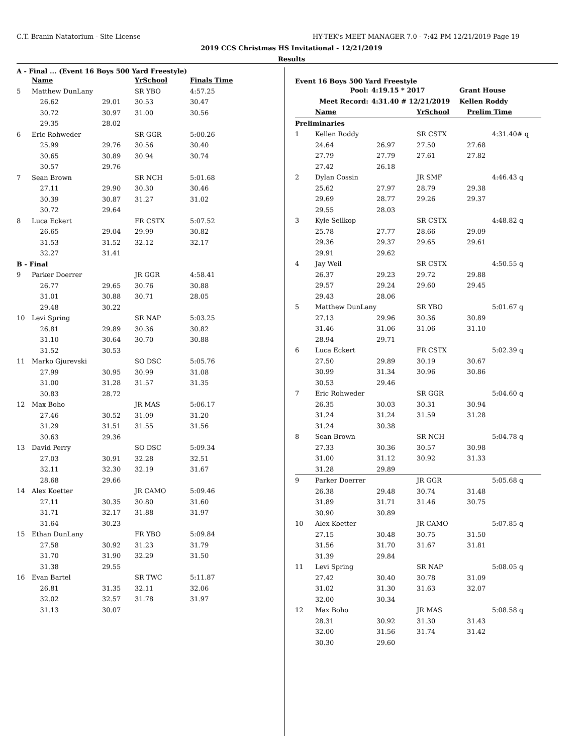C.T. Branin Natatorium - Site License
HY-TEK's MEET MANAGER 7.0 - 7:42 PM 12/21/2019 Page 19
2019 CCS Christmas HS Invitational - 12/21/2019
Results
A - Final ... (Event 16 Boys 500 Yard Freestyle)
| | Name | | YrSchool | Finals Time |
| --- | --- | --- | --- | --- |
| 5 | Matthew DunLany | | SR YBO | 4:57.25 |
| | 26.62 | 29.01 | 30.53 | 30.47 |
| | 30.72 | 30.97 | 31.00 | 30.56 |
| | 29.35 | 28.02 | | |
| 6 | Eric Rohweder | | SR GGR | 5:00.26 |
| | 25.99 | 29.76 | 30.56 | 30.40 |
| | 30.65 | 30.89 | 30.94 | 30.74 |
| | 30.57 | 29.76 | | |
| 7 | Sean Brown | | SR NCH | 5:01.68 |
| | 27.11 | 29.90 | 30.30 | 30.46 |
| | 30.39 | 30.87 | 31.27 | 31.02 |
| | 30.72 | 29.64 | | |
| 8 | Luca Eckert | | FR CSTX | 5:07.52 |
| | 26.65 | 29.04 | 29.99 | 30.82 |
| | 31.53 | 31.52 | 32.12 | 32.17 |
| | 32.27 | 31.41 | | |
| B - Final | | | | |
| 9 | Parker Doerrer | | JR GGR | 4:58.41 |
| | 26.77 | 29.65 | 30.76 | 30.88 |
| | 31.01 | 30.88 | 30.71 | 28.05 |
| | 29.48 | 30.22 | | |
| 10 | Levi Spring | | SR NAP | 5:03.25 |
| | 26.81 | 29.89 | 30.36 | 30.82 |
| | 31.10 | 30.64 | 30.70 | 30.88 |
| | 31.52 | 30.53 | | |
| 11 | Marko Gjurevski | | SO DSC | 5:05.76 |
| | 27.99 | 30.95 | 30.99 | 31.08 |
| | 31.00 | 31.28 | 31.57 | 31.35 |
| | 30.83 | 28.72 | | |
| 12 | Max Boho | | JR MAS | 5:06.17 |
| | 27.46 | 30.52 | 31.09 | 31.20 |
| | 31.29 | 31.51 | 31.55 | 31.56 |
| | 30.63 | 29.36 | | |
| 13 | David Perry | | SO DSC | 5:09.34 |
| | 27.03 | 30.91 | 32.28 | 32.51 |
| | 32.11 | 32.30 | 32.19 | 31.67 |
| | 28.68 | 29.66 | | |
| 14 | Alex Koetter | | JR CAMO | 5:09.46 |
| | 27.11 | 30.35 | 30.80 | 31.60 |
| | 31.71 | 32.17 | 31.88 | 31.97 |
| | 31.64 | 30.23 | | |
| 15 | Ethan DunLany | | FR YBO | 5:09.84 |
| | 27.58 | 30.92 | 31.23 | 31.79 |
| | 31.70 | 31.90 | 32.29 | 31.50 |
| | 31.38 | 29.55 | | |
| 16 | Evan Bartel | | SR TWC | 5:11.87 |
| | 26.81 | 31.35 | 32.11 | 32.06 |
| | 32.02 | 32.57 | 31.78 | 31.97 |
| | 31.13 | 30.07 | | |
Event 16 Boys 500 Yard Freestyle
| Pool: | 4:19.15 * 2017 | Grant House |
| Meet Record: | 4:31.40 # 12/21/2019 | Kellen Roddy |
| | Name | | YrSchool | Prelim Time | |
| --- | --- | --- | --- | --- | --- |
| Preliminaries | | | | | |
| 1 | Kellen Roddy | | SR CSTX | | 4:31.40# q |
| | 24.64 | 26.97 | 27.50 | 27.68 | |
| | 27.79 | 27.79 | 27.61 | 27.82 | |
| | 27.42 | 26.18 | | | |
| 2 | Dylan Cossin | | JR SMF | | 4:46.43 q |
| | 25.62 | 27.97 | 28.79 | 29.38 | |
| | 29.69 | 28.77 | 29.26 | 29.37 | |
| | 29.55 | 28.03 | | | |
| 3 | Kyle Seilkop | | SR CSTX | | 4:48.82 q |
| | 25.78 | 27.77 | 28.66 | 29.09 | |
| | 29.36 | 29.37 | 29.65 | 29.61 | |
| | 29.91 | 29.62 | | | |
| 4 | Jay Weil | | SR CSTX | | 4:50.55 q |
| | 26.37 | 29.23 | 29.72 | 29.88 | |
| | 29.57 | 29.24 | 29.60 | 29.45 | |
| | 29.43 | 28.06 | | | |
| 5 | Matthew DunLany | | SR YBO | | 5:01.67 q |
| | 27.13 | 29.96 | 30.36 | 30.89 | |
| | 31.46 | 31.06 | 31.06 | 31.10 | |
| | 28.94 | 29.71 | | | |
| 6 | Luca Eckert | | FR CSTX | | 5:02.39 q |
| | 27.50 | 29.89 | 30.19 | 30.67 | |
| | 30.99 | 31.34 | 30.96 | 30.86 | |
| | 30.53 | 29.46 | | | |
| 7 | Eric Rohweder | | SR GGR | | 5:04.60 q |
| | 26.35 | 30.03 | 30.31 | 30.94 | |
| | 31.24 | 31.24 | 31.59 | 31.28 | |
| | 31.24 | 30.38 | | | |
| 8 | Sean Brown | | SR NCH | | 5:04.78 q |
| | 27.33 | 30.36 | 30.57 | 30.98 | |
| | 31.00 | 31.12 | 30.92 | 31.33 | |
| | 31.28 | 29.89 | | | |
| 9 | Parker Doerrer | | JR GGR | | 5:05.68 q |
| | 26.38 | 29.48 | 30.74 | 31.48 | |
| | 31.89 | 31.71 | 31.46 | 30.75 | |
| | 30.90 | 30.89 | | | |
| 10 | Alex Koetter | | JR CAMO | | 5:07.85 q |
| | 27.15 | 30.48 | 30.75 | 31.50 | |
| | 31.56 | 31.70 | 31.67 | 31.81 | |
| | 31.39 | 29.84 | | | |
| 11 | Levi Spring | | SR NAP | | 5:08.05 q |
| | 27.42 | 30.40 | 30.78 | 31.09 | |
| | 31.02 | 31.30 | 31.63 | 32.07 | |
| | 32.00 | 30.34 | | | |
| 12 | Max Boho | | JR MAS | | 5:08.58 q |
| | 28.31 | 30.92 | 31.30 | 31.43 | |
| | 32.00 | 31.56 | 31.74 | 31.42 | |
| | 30.30 | 29.60 | | | |